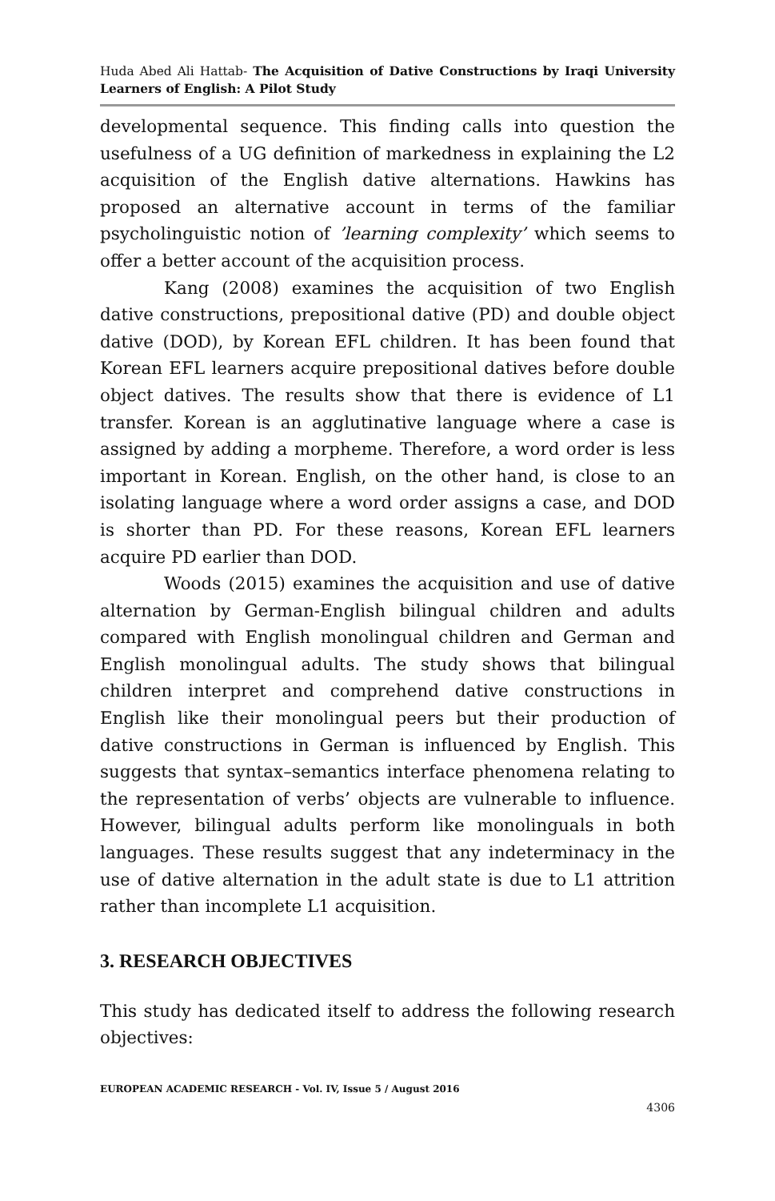Huda Abed Ali Hattab- The Acquisition of Dative Constructions by Iraqi University Learners of English: A Pilot Study
developmental sequence. This finding calls into question the usefulness of a UG definition of markedness in explaining the L2 acquisition of the English dative alternations. Hawkins has proposed an alternative account in terms of the familiar psycholinguistic notion of ’learning complexity’ which seems to offer a better account of the acquisition process.
Kang (2008) examines the acquisition of two English dative constructions, prepositional dative (PD) and double object dative (DOD), by Korean EFL children. It has been found that Korean EFL learners acquire prepositional datives before double object datives. The results show that there is evidence of L1 transfer. Korean is an agglutinative language where a case is assigned by adding a morpheme. Therefore, a word order is less important in Korean. English, on the other hand, is close to an isolating language where a word order assigns a case, and DOD is shorter than PD. For these reasons, Korean EFL learners acquire PD earlier than DOD.
Woods (2015) examines the acquisition and use of dative alternation by German-English bilingual children and adults compared with English monolingual children and German and English monolingual adults. The study shows that bilingual children interpret and comprehend dative constructions in English like their monolingual peers but their production of dative constructions in German is influenced by English. This suggests that syntax–semantics interface phenomena relating to the representation of verbs’ objects are vulnerable to influence. However, bilingual adults perform like monolinguals in both languages. These results suggest that any indeterminacy in the use of dative alternation in the adult state is due to L1 attrition rather than incomplete L1 acquisition.
3. RESEARCH OBJECTIVES
This study has dedicated itself to address the following research objectives:
EUROPEAN ACADEMIC RESEARCH - Vol. IV, Issue 5 / August 2016
4306